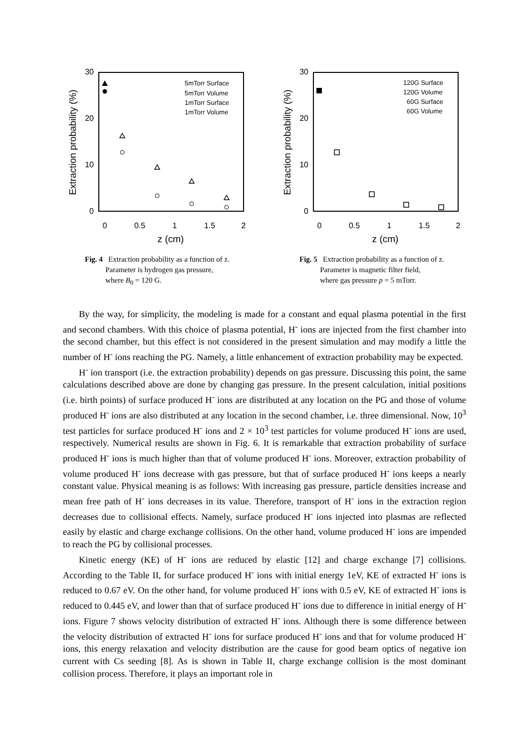30
20
10
0
0
0.5
1
1.5
2
z (cm)
Extraction probability (%)
5mTorr Surface
5mTorr Volume
1mTorr Surface
1mTorr Volume
Fig. 4 Extraction probability as a function of z.
Parameter is hydrogen gas pressure,
where B<sub>0</sub> = 120 G.
30
20
10
0
0
0.5
1
1.5
2
z (cm)
Extraction probability (%)
120G Surface
120G Volume
60G Surface
60G Volume
Fig. 5 Extraction probability as a function of z.
Parameter is magnetic filter field,
where gas pressure p = 5 mTorr.
By the way, for simplicity, the modeling is made for a constant and equal plasma potential in the first and second chambers. With this choice of plasma potential, H<sup>-</sup> ions are injected from the first chamber into the second chamber, but this effect is not considered in the present simulation and may modify a little the number of H<sup>-</sup> ions reaching the PG. Namely, a little enhancement of extraction probability may be expected.
H<sup>-</sup> ion transport (i.e. the extraction probability) depends on gas pressure. Discussing this point, the same calculations described above are done by changing gas pressure. In the present calculation, initial positions (i.e. birth points) of surface produced H<sup>-</sup> ions are distributed at any location on the PG and those of volume produced H<sup>-</sup> ions are also distributed at any location in the second chamber, i.e. three dimensional. Now, 10<sup>3</sup> test particles for surface produced H<sup>-</sup> ions and 2 × 10<sup>3</sup> test particles for volume produced H<sup>-</sup> ions are used, respectively. Numerical results are shown in Fig. 6. It is remarkable that extraction probability of surface produced H<sup>-</sup> ions is much higher than that of volume produced H<sup>-</sup> ions. Moreover, extraction probability of volume produced H<sup>-</sup> ions decrease with gas pressure, but that of surface produced H<sup>-</sup> ions keeps a nearly constant value. Physical meaning is as follows: With increasing gas pressure, particle densities increase and mean free path of H<sup>-</sup> ions decreases in its value. Therefore, transport of H<sup>-</sup> ions in the extraction region decreases due to collisional effects. Namely, surface produced H<sup>-</sup> ions injected into plasmas are reflected easily by elastic and charge exchange collisions. On the other hand, volume produced H<sup>-</sup> ions are impended to reach the PG by collisional processes.
Kinetic energy (KE) of H<sup>-</sup> ions are reduced by elastic [12] and charge exchange [7] collisions. According to the Table II, for surface produced H<sup>-</sup> ions with initial energy 1eV, KE of extracted H<sup>-</sup> ions is reduced to 0.67 eV. On the other hand, for volume produced H<sup>-</sup> ions with 0.5 eV, KE of extracted H<sup>-</sup> ions is reduced to 0.445 eV, and lower than that of surface produced H<sup>-</sup> ions due to difference in initial energy of H<sup>-</sup> ions. Figure 7 shows velocity distribution of extracted H<sup>-</sup> ions. Although there is some difference between the velocity distribution of extracted H<sup>-</sup> ions for surface produced H<sup>-</sup> ions and that for volume produced H<sup>-</sup> ions, this energy relaxation and velocity distribution are the cause for good beam optics of negative ion current with Cs seeding [8]. As is shown in Table II, charge exchange collision is the most dominant collision process. Therefore, it plays an important role in